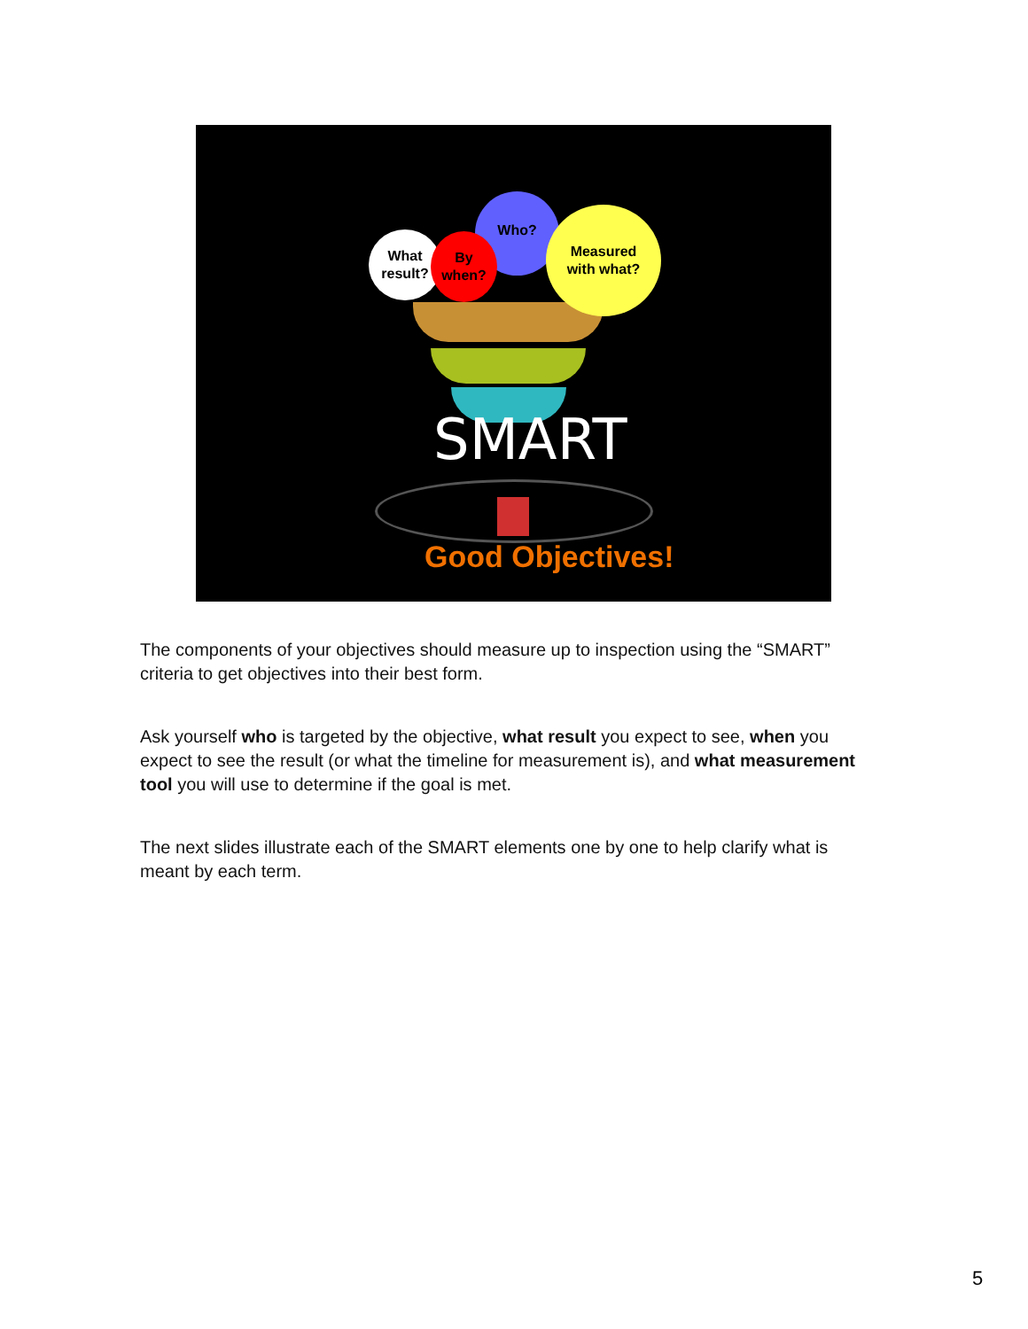Who?
What
result?
By
when?
Measured
with what?
SMART
Good Objectives!
The components of your objectives should measure up to inspection using the “SMART” criteria to get objectives into their best form.
Ask yourself who is targeted by the objective, what result you expect to see, when you expect to see the result (or what the timeline for measurement is), and what measurement tool you will use to determine if the goal is met.
The next slides illustrate each of the SMART elements one by one to help clarify what is meant by each term.
5